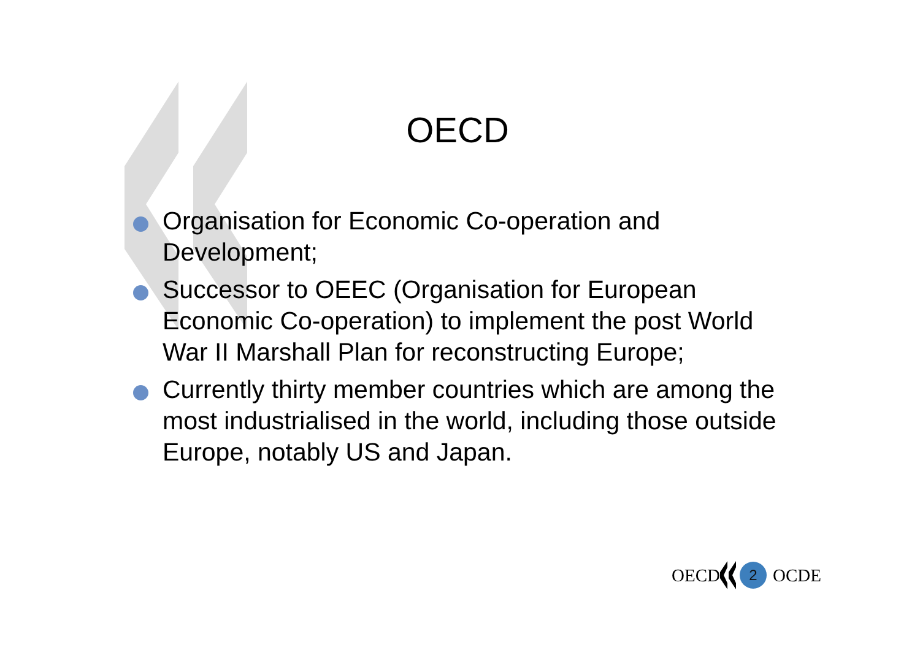OECD
Organisation for Economic Co-operation and Development;
Successor to OEEC (Organisation for European Economic Co-operation) to implement the post World War II Marshall Plan for reconstructing Europe;
Currently thirty member countries which are among the most industrialised in the world, including those outside Europe, notably US and Japan.
OECD 2 OCDE